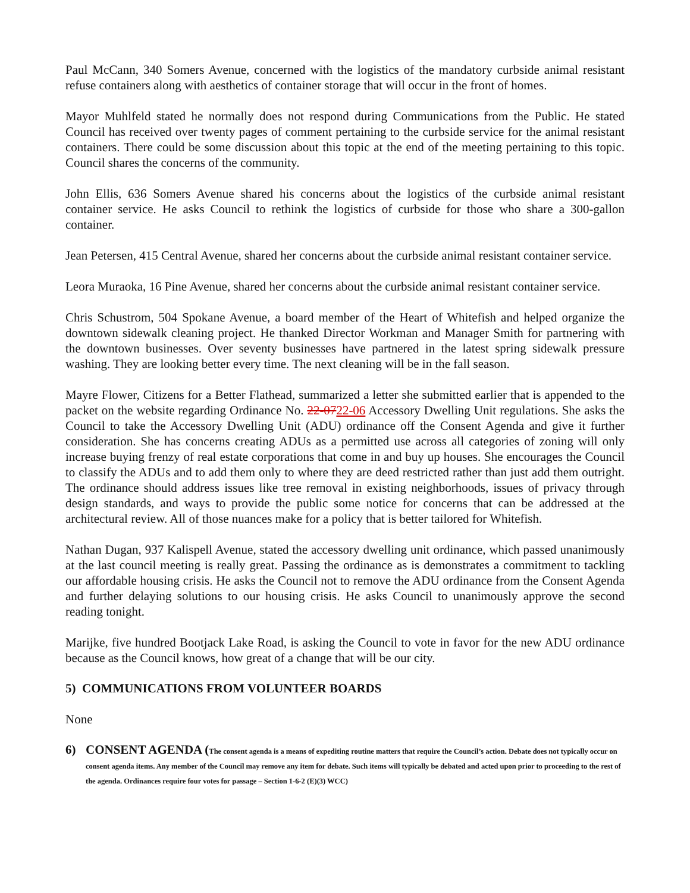Paul McCann, 340 Somers Avenue, concerned with the logistics of the mandatory curbside animal resistant refuse containers along with aesthetics of container storage that will occur in the front of homes.
Mayor Muhlfeld stated he normally does not respond during Communications from the Public. He stated Council has received over twenty pages of comment pertaining to the curbside service for the animal resistant containers. There could be some discussion about this topic at the end of the meeting pertaining to this topic. Council shares the concerns of the community.
John Ellis, 636 Somers Avenue shared his concerns about the logistics of the curbside animal resistant container service. He asks Council to rethink the logistics of curbside for those who share a 300-gallon container.
Jean Petersen, 415 Central Avenue, shared her concerns about the curbside animal resistant container service.
Leora Muraoka, 16 Pine Avenue, shared her concerns about the curbside animal resistant container service.
Chris Schustrom, 504 Spokane Avenue, a board member of the Heart of Whitefish and helped organize the downtown sidewalk cleaning project. He thanked Director Workman and Manager Smith for partnering with the downtown businesses. Over seventy businesses have partnered in the latest spring sidewalk pressure washing. They are looking better every time. The next cleaning will be in the fall season.
Mayre Flower, Citizens for a Better Flathead, summarized a letter she submitted earlier that is appended to the packet on the website regarding Ordinance No. 22-0722-06 Accessory Dwelling Unit regulations. She asks the Council to take the Accessory Dwelling Unit (ADU) ordinance off the Consent Agenda and give it further consideration. She has concerns creating ADUs as a permitted use across all categories of zoning will only increase buying frenzy of real estate corporations that come in and buy up houses. She encourages the Council to classify the ADUs and to add them only to where they are deed restricted rather than just add them outright. The ordinance should address issues like tree removal in existing neighborhoods, issues of privacy through design standards, and ways to provide the public some notice for concerns that can be addressed at the architectural review. All of those nuances make for a policy that is better tailored for Whitefish.
Nathan Dugan, 937 Kalispell Avenue, stated the accessory dwelling unit ordinance, which passed unanimously at the last council meeting is really great. Passing the ordinance as is demonstrates a commitment to tackling our affordable housing crisis. He asks the Council not to remove the ADU ordinance from the Consent Agenda and further delaying solutions to our housing crisis. He asks Council to unanimously approve the second reading tonight.
Marijke, five hundred Bootjack Lake Road, is asking the Council to vote in favor for the new ADU ordinance because as the Council knows, how great of a change that will be our city.
5) COMMUNICATIONS FROM VOLUNTEER BOARDS
None
6) CONSENT AGENDA (The consent agenda is a means of expediting routine matters that require the Council’s action. Debate does not typically occur on consent agenda items. Any member of the Council may remove any item for debate. Such items will typically be debated and acted upon prior to proceeding to the rest of the agenda. Ordinances require four votes for passage – Section 1-6-2 (E)(3) WCC)